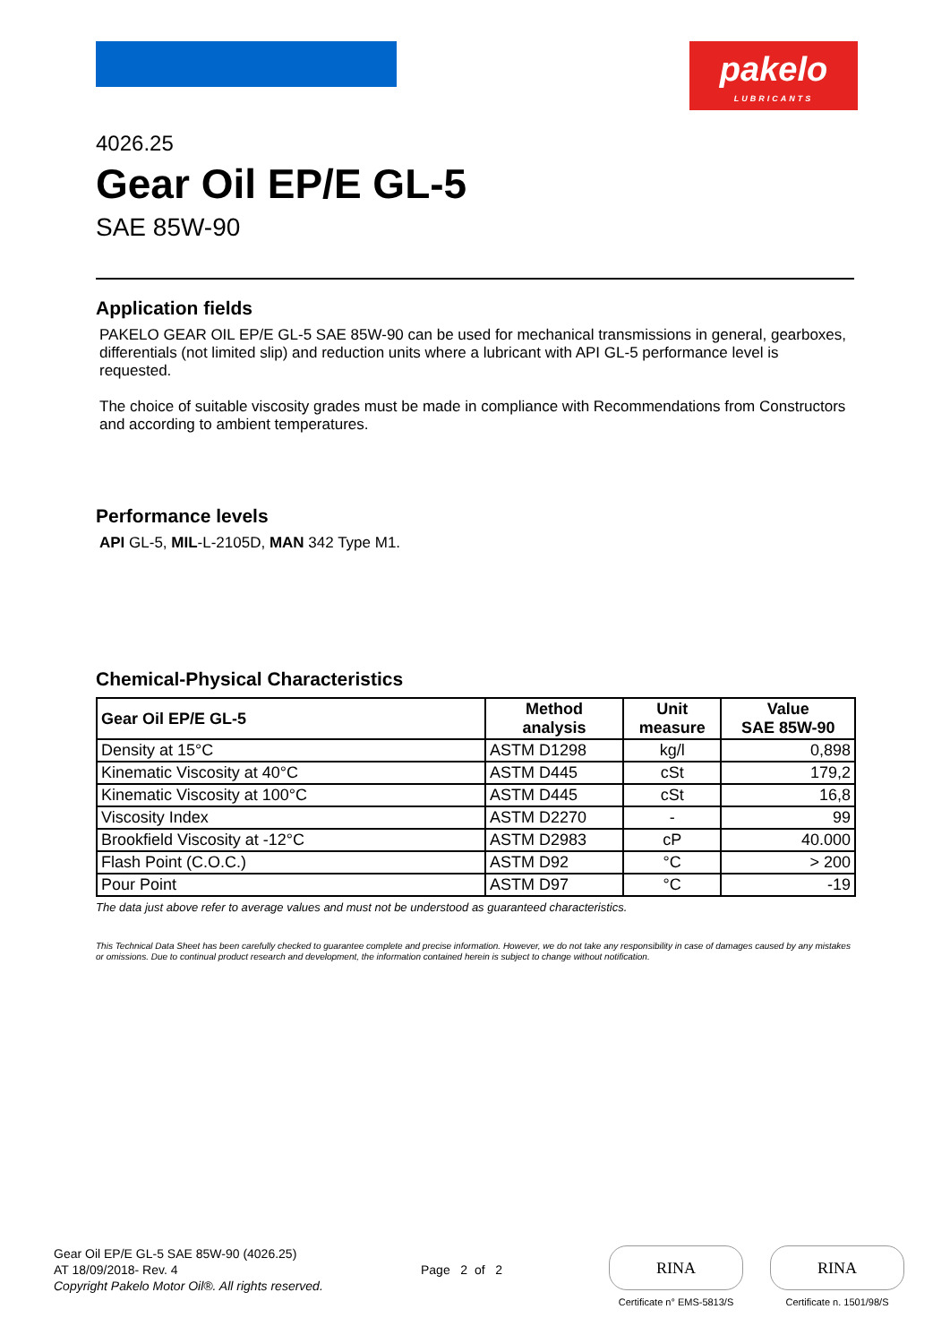pakelo
LUBRICANTS
4026.25
Gear Oil EP/E GL-5
SAE 85W-90
Application fields
PAKELO GEAR OIL EP/E GL-5 SAE 85W-90 can be used for mechanical transmissions in general, gearboxes, differentials (not limited slip) and reduction units where a lubricant with API GL-5 performance level is requested.
The choice of suitable viscosity grades must be made in compliance with Recommendations from Constructors and according to ambient temperatures.
Performance levels
API GL-5, MIL-L-2105D, MAN 342 Type M1.
Chemical-Physical Characteristics
| Gear Oil EP/E GL-5 | Method analysis | Unit measure | Value SAE 85W-90 |
| --- | --- | --- | --- |
| Density at 15°C | ASTM D1298 | kg/l | 0,898 |
| Kinematic Viscosity at 40°C | ASTM D445 | cSt | 179,2 |
| Kinematic Viscosity at 100°C | ASTM D445 | cSt | 16,8 |
| Viscosity Index | ASTM D2270 | - | 99 |
| Brookfield Viscosity at -12°C | ASTM D2983 | cP | 40.000 |
| Flash Point (C.O.C.) | ASTM D92 | °C | > 200 |
| Pour Point | ASTM D97 | °C | -19 |
The data just above refer to average values and must not be understood as guaranteed characteristics.
This Technical Data Sheet has been carefully checked to guarantee complete and precise information. However, we do not take any responsibility in case of damages caused by any mistakes or omissions. Due to continual product research and development, the information contained herein is subject to change without notification.
Gear Oil EP/E GL-5 SAE 85W-90 (4026.25)
AT 18/09/2018- Rev. 4
Copyright Pakelo Motor Oil®. All rights reserved.
Page 2 of 2
RINA
Certificate n° EMS-5813/S
RINA
Certificate n. 1501/98/S